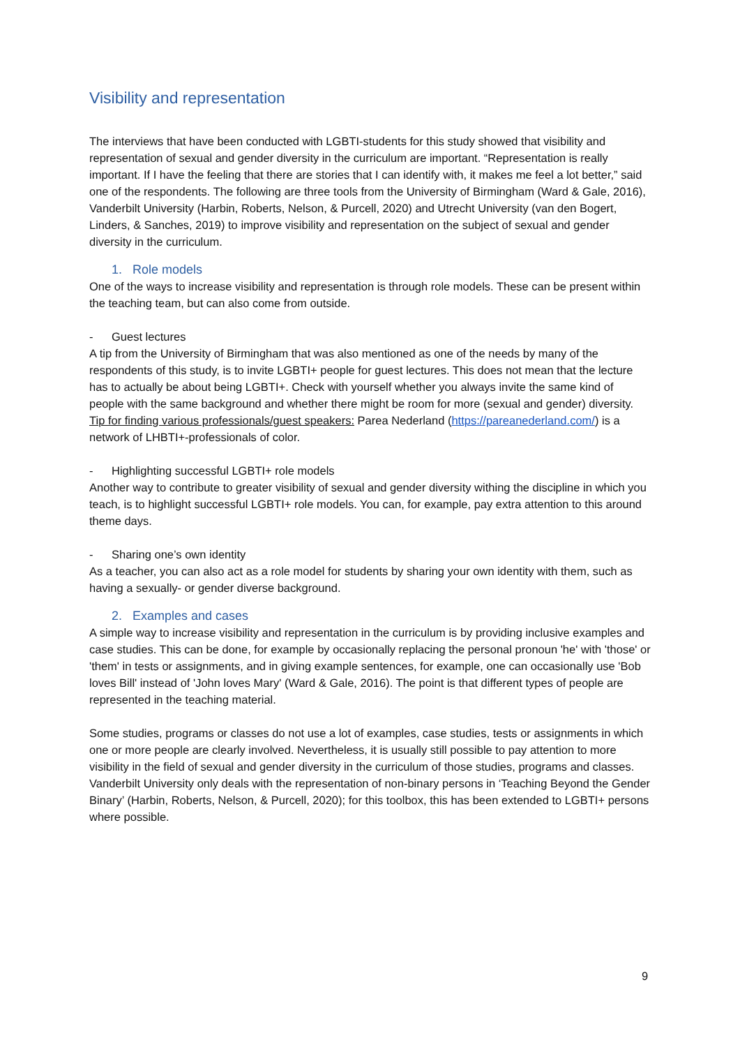Visibility and representation
The interviews that have been conducted with LGBTI-students for this study showed that visibility and representation of sexual and gender diversity in the curriculum are important. “Representation is really important. If I have the feeling that there are stories that I can identify with, it makes me feel a lot better,” said one of the respondents. The following are three tools from the University of Birmingham (Ward & Gale, 2016), Vanderbilt University (Harbin, Roberts, Nelson, & Purcell, 2020) and Utrecht University (van den Bogert, Linders, & Sanches, 2019) to improve visibility and representation on the subject of sexual and gender diversity in the curriculum.
1. Role models
One of the ways to increase visibility and representation is through role models. These can be present within the teaching team, but can also come from outside.
- Guest lectures
A tip from the University of Birmingham that was also mentioned as one of the needs by many of the respondents of this study, is to invite LGBTI+ people for guest lectures. This does not mean that the lecture has to actually be about being LGBTI+. Check with yourself whether you always invite the same kind of people with the same background and whether there might be room for more (sexual and gender) diversity.
Tip for finding various professionals/guest speakers: Parea Nederland (https://pareanederland.com/) is a network of LHBTI+-professionals of color.
- Highlighting successful LGBTI+ role models
Another way to contribute to greater visibility of sexual and gender diversity withing the discipline in which you teach, is to highlight successful LGBTI+ role models. You can, for example, pay extra attention to this around theme days.
- Sharing one’s own identity
As a teacher, you can also act as a role model for students by sharing your own identity with them, such as having a sexually- or gender diverse background.
2. Examples and cases
A simple way to increase visibility and representation in the curriculum is by providing inclusive examples and case studies. This can be done, for example by occasionally replacing the personal pronoun 'he' with 'those' or 'them' in tests or assignments, and in giving example sentences, for example, one can occasionally use 'Bob loves Bill' instead of 'John loves Mary' (Ward & Gale, 2016). The point is that different types of people are represented in the teaching material.
Some studies, programs or classes do not use a lot of examples, case studies, tests or assignments in which one or more people are clearly involved. Nevertheless, it is usually still possible to pay attention to more visibility in the field of sexual and gender diversity in the curriculum of those studies, programs and classes. Vanderbilt University only deals with the representation of non-binary persons in ‘Teaching Beyond the Gender Binary’ (Harbin, Roberts, Nelson, & Purcell, 2020); for this toolbox, this has been extended to LGBTI+ persons where possible.
9